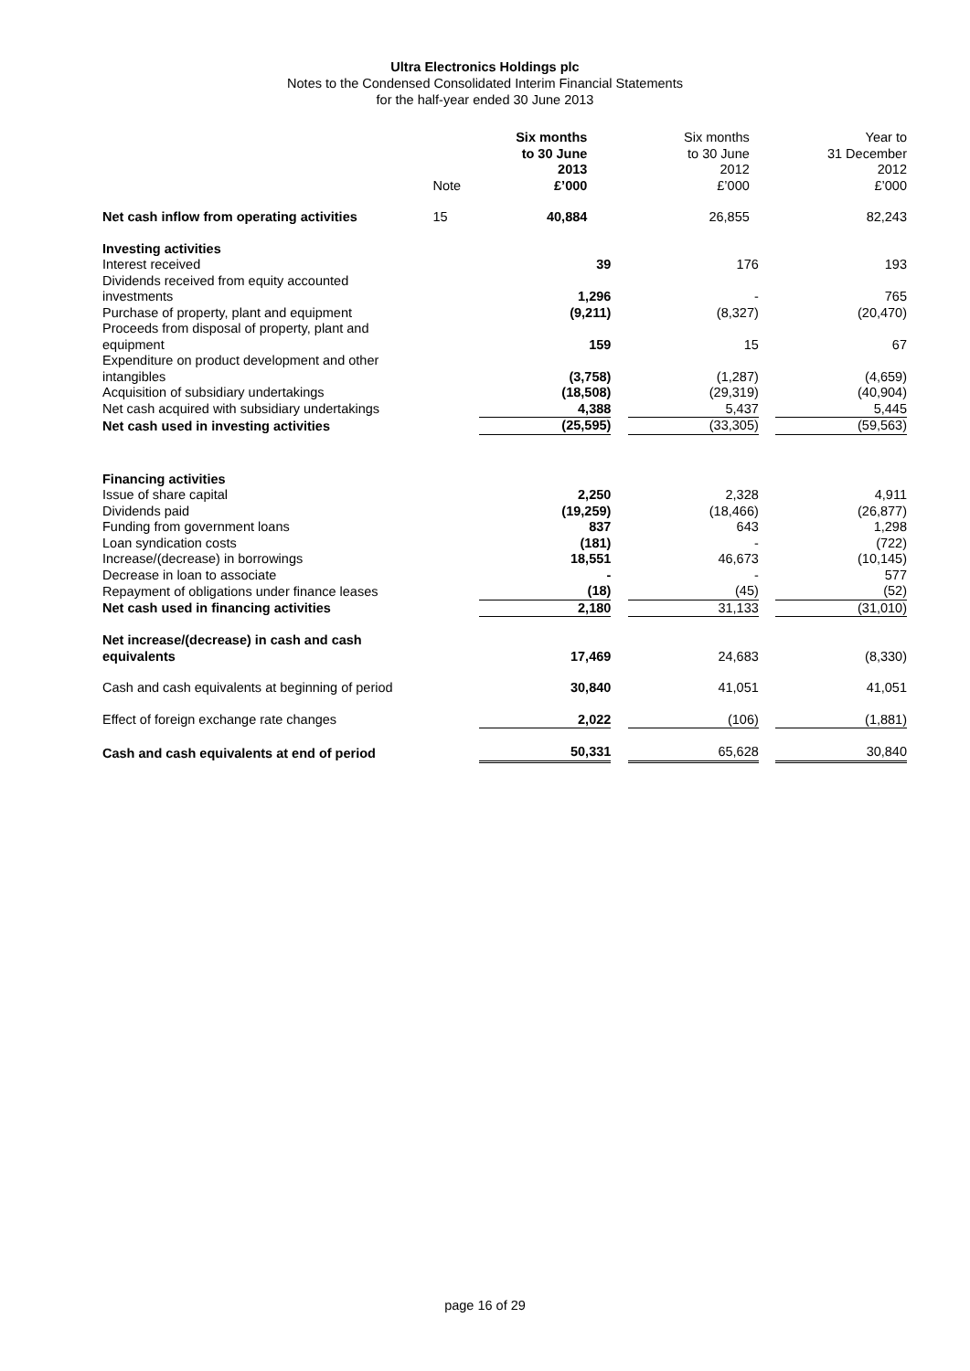Ultra Electronics Holdings plc
Notes to the Condensed Consolidated Interim Financial Statements
for the half-year ended 30 June 2013
| | Note | Six months to 30 June 2013 £’000 | | Six months to 30 June 2012 £’000 | | Year to 31 December 2012 £’000 |
| --- | --- | --- | --- | --- | --- | --- |
| Net cash inflow from operating activities | 15 | 40,884 | | 26,855 | | 82,243 |
| Investing activities | | | | | | |
| Interest received | | 39 | | 176 | | 193 |
| Dividends received from equity accounted investments | | 1,296 | | - | | 765 |
| Purchase of property, plant and equipment | | (9,211) | | (8,327) | | (20,470) |
| Proceeds from disposal of property, plant and equipment | | 159 | | 15 | | 67 |
| Expenditure on product development and other intangibles | | (3,758) | | (1,287) | | (4,659) |
| Acquisition of subsidiary undertakings | | (18,508) | | (29,319) | | (40,904) |
| Net cash acquired with subsidiary undertakings | | 4,388 | | 5,437 | | 5,445 |
| Net cash used in investing activities | | (25,595) | | (33,305) | | (59,563) |
| Financing activities | | | | | | |
| Issue of share capital | | 2,250 | | 2,328 | | 4,911 |
| Dividends paid | | (19,259) | | (18,466) | | (26,877) |
| Funding from government loans | | 837 | | 643 | | 1,298 |
| Loan syndication costs | | (181) | | - | | (722) |
| Increase/(decrease) in borrowings | | 18,551 | | 46,673 | | (10,145) |
| Decrease in loan to associate | | - | | - | | 577 |
| Repayment of obligations under finance leases | | (18) | | (45) | | (52) |
| Net cash used in financing activities | | 2,180 | | 31,133 | | (31,010) |
| Net increase/(decrease) in cash and cash equivalents | | 17,469 | | 24,683 | | (8,330) |
| Cash and cash equivalents at beginning of period | | 30,840 | | 41,051 | | 41,051 |
| Effect of foreign exchange rate changes | | 2,022 | | (106) | | (1,881) |
| Cash and cash equivalents at end of period | | 50,331 | | 65,628 | | 30,840 |
page 16 of 29